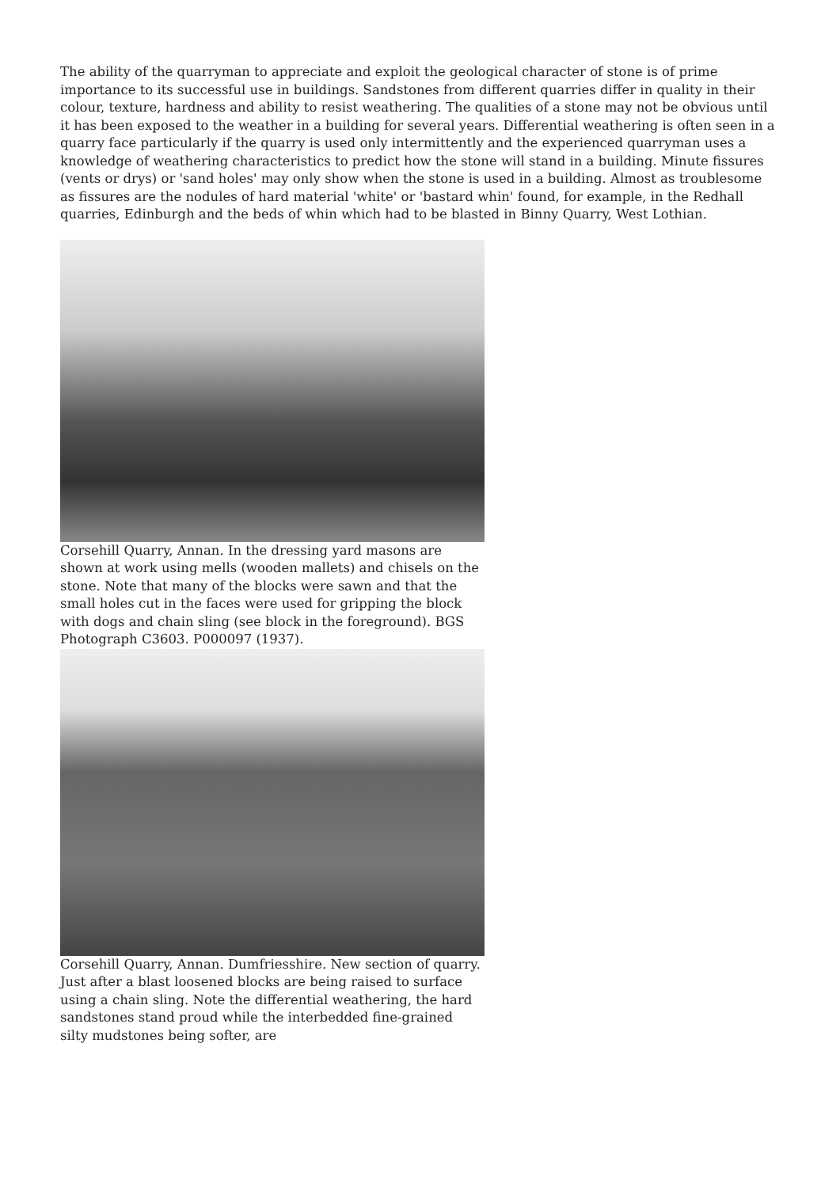The ability of the quarryman to appreciate and exploit the geological character of stone is of prime importance to its successful use in buildings. Sandstones from different quarries differ in quality in their colour, texture, hardness and ability to resist weathering. The qualities of a stone may not be obvious until it has been exposed to the weather in a building for several years. Differential weathering is often seen in a quarry face particularly if the quarry is used only intermittently and the experienced quarryman uses a knowledge of weathering characteristics to predict how the stone will stand in a building. Minute fissures (vents or drys) or 'sand holes' may only show when the stone is used in a building. Almost as troublesome as fissures are the nodules of hard material 'white' or 'bastard whin' found, for example, in the Redhall quarries, Edinburgh and the beds of whin which had to be blasted in Binny Quarry, West Lothian.
Corsehill Quarry, Annan. In the dressing yard masons are shown at work using mells (wooden mallets) and chisels on the stone. Note that many of the blocks were sawn and that the small holes cut in the faces were used for gripping the block with dogs and chain sling (see block in the foreground). BGS Photograph C3603. P000097 (1937).
Corsehill Quarry, Annan. Dumfriesshire. New section of quarry. Just after a blast loosened blocks are being raised to surface using a chain sling. Note the differential weathering, the hard sandstones stand proud while the interbedded fine-grained silty mudstones being softer, are